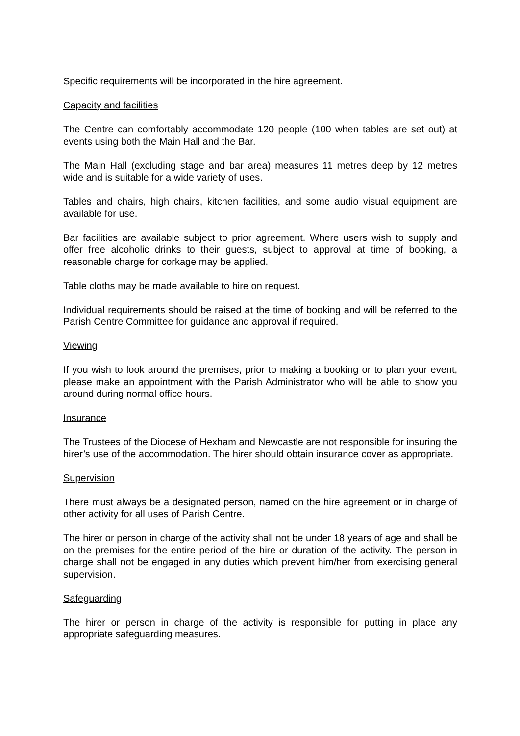Specific requirements will be incorporated in the hire agreement.
Capacity and facilities
The Centre can comfortably accommodate 120 people (100 when tables are set out) at events using both the Main Hall and the Bar.
The Main Hall (excluding stage and bar area) measures 11 metres deep by 12 metres wide and is suitable for a wide variety of uses.
Tables and chairs, high chairs, kitchen facilities, and some audio visual equipment are available for use.
Bar facilities are available subject to prior agreement. Where users wish to supply and offer free alcoholic drinks to their guests, subject to approval at time of booking, a reasonable charge for corkage may be applied.
Table cloths may be made available to hire on request.
Individual requirements should be raised at the time of booking and will be referred to the Parish Centre Committee for guidance and approval if required.
Viewing
If you wish to look around the premises, prior to making a booking or to plan your event, please make an appointment with the Parish Administrator who will be able to show you around during normal office hours.
Insurance
The Trustees of the Diocese of Hexham and Newcastle are not responsible for insuring the hirer’s use of the accommodation. The hirer should obtain insurance cover as appropriate.
Supervision
There must always be a designated person, named on the hire agreement or in charge of other activity for all uses of Parish Centre.
The hirer or person in charge of the activity shall not be under 18 years of age and shall be on the premises for the entire period of the hire or duration of the activity. The person in charge shall not be engaged in any duties which prevent him/her from exercising general supervision.
Safeguarding
The hirer or person in charge of the activity is responsible for putting in place any appropriate safeguarding measures.